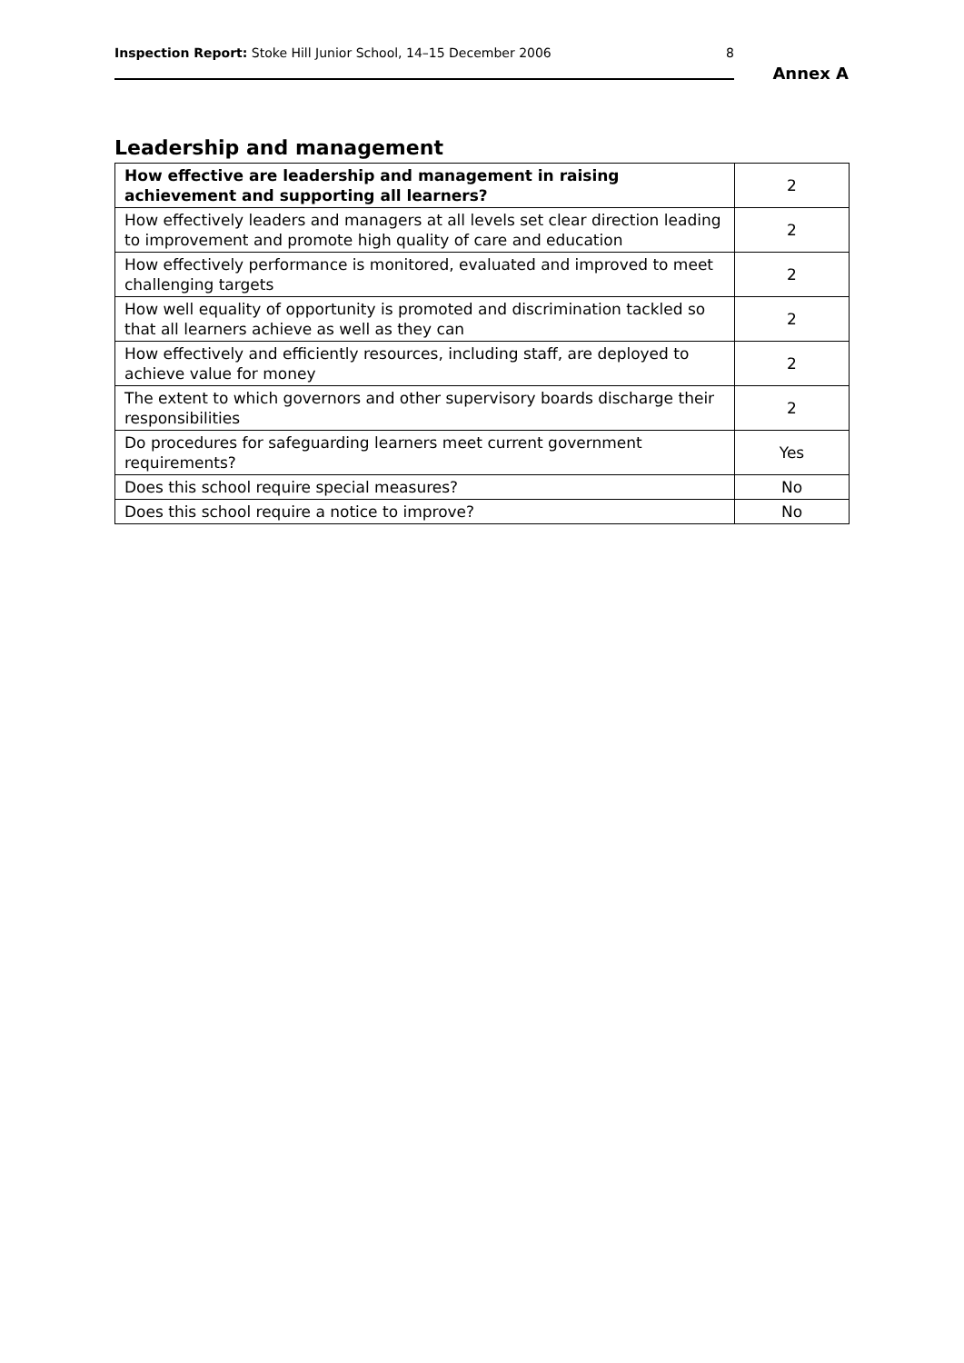Inspection Report: Stoke Hill Junior School, 14–15 December 2006 8
Annex A
Leadership and management
| How effective are leadership and management in raising achievement and supporting all learners? | 2 |
| How effectively leaders and managers at all levels set clear direction leading to improvement and promote high quality of care and education | 2 |
| How effectively performance is monitored, evaluated and improved to meet challenging targets | 2 |
| How well equality of opportunity is promoted and discrimination tackled so that all learners achieve as well as they can | 2 |
| How effectively and efficiently resources, including staff, are deployed to achieve value for money | 2 |
| The extent to which governors and other supervisory boards discharge their responsibilities | 2 |
| Do procedures for safeguarding learners meet current government requirements? | Yes |
| Does this school require special measures? | No |
| Does this school require a notice to improve? | No |